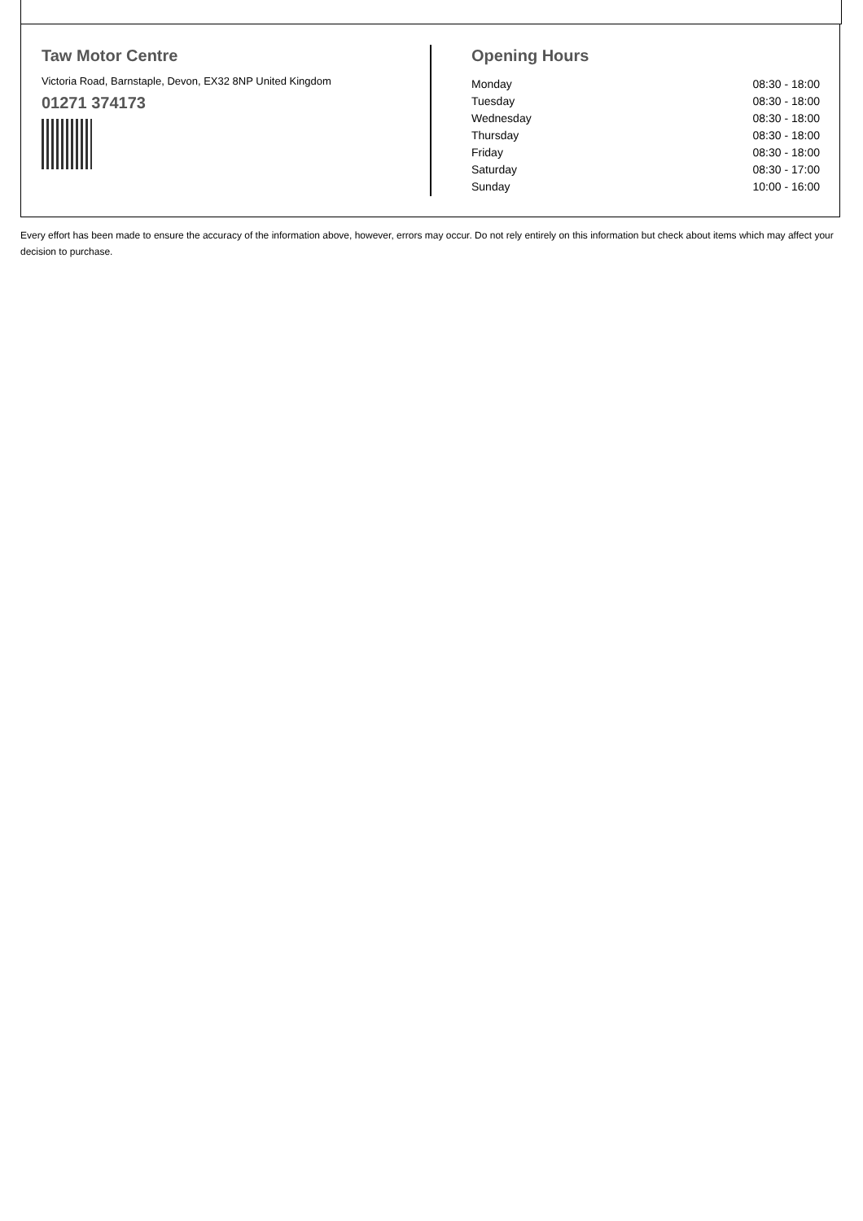Taw Motor Centre
Victoria Road, Barnstaple, Devon, EX32 8NP United Kingdom
01271 374173
Opening Hours
| Monday | 08:30 - 18:00 |
| Tuesday | 08:30 - 18:00 |
| Wednesday | 08:30 - 18:00 |
| Thursday | 08:30 - 18:00 |
| Friday | 08:30 - 18:00 |
| Saturday | 08:30 - 17:00 |
| Sunday | 10:00 - 16:00 |
Every effort has been made to ensure the accuracy of the information above, however, errors may occur. Do not rely entirely on this information but check about items which may affect your decision to purchase.